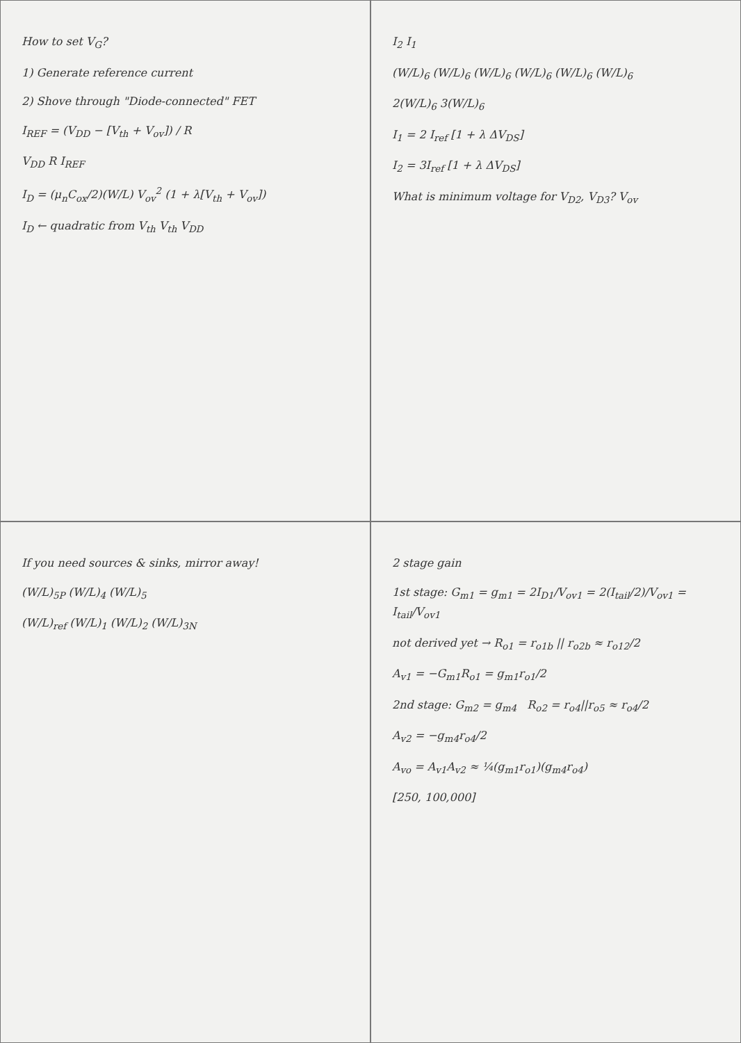How to set V<sub>G</sub>?
1) Generate reference current
2) Shove through "Diode-connected" FET
I<sub>REF</sub> = (V<sub>DD</sub> − [V<sub>th</sub> + V<sub>ov</sub>]) / R
V<sub>DD</sub> R I<sub>REF</sub>
I<sub>D</sub> = (μ<sub>n</sub>C<sub>ox</sub>/2)(W/L) V<sub>ov</sub><sup>2</sup> (1 + λ[V<sub>th</sub> + V<sub>ov</sub>])
I<sub>D</sub> ← quadratic from V<sub>th</sub> V<sub>th</sub> V<sub>DD</sub>
I<sub>2</sub> I<sub>1</sub>
(W/L)<sub>6</sub> (W/L)<sub>6</sub> (W/L)<sub>6</sub> (W/L)<sub>6</sub> (W/L)<sub>6</sub> (W/L)<sub>6</sub>
2(W/L)<sub>6</sub> 3(W/L)<sub>6</sub>
I<sub>1</sub> = 2 I<sub>ref</sub> [1 + λ ΔV<sub>DS</sub>]
I<sub>2</sub> = 3I<sub>ref</sub> [1 + λ ΔV<sub>DS</sub>]
What is minimum voltage for V<sub>D2</sub>, V<sub>D3</sub>? V<sub>ov</sub>
If you need sources & sinks, mirror away!
(W/L)<sub>5P</sub> (W/L)<sub>4</sub> (W/L)<sub>5</sub>
(W/L)<sub>ref</sub> (W/L)<sub>1</sub> (W/L)<sub>2</sub> (W/L)<sub>3N</sub>
2 stage gain
1st stage: G<sub>m1</sub> = g<sub>m1</sub> = 2I<sub>D1</sub>/V<sub>ov1</sub> = 2(I<sub>tail</sub>/2)/V<sub>ov1</sub> = I<sub>tail</sub>/V<sub>ov1</sub>
not derived yet → R<sub>o1</sub> = r<sub>o1b</sub> || r<sub>o2b</sub> ≈ r<sub>o12</sub>/2
A<sub>v1</sub> = −G<sub>m1</sub>R<sub>o1</sub> = g<sub>m1</sub>r<sub>o1</sub>/2
2nd stage: G<sub>m2</sub> = g<sub>m4</sub> R<sub>o2</sub> = r<sub>o4</sub>||r<sub>o5</sub> ≈ r<sub>o4</sub>/2
A<sub>v2</sub> = −g<sub>m4</sub>r<sub>o4</sub>/2
A<sub>vo</sub> = A<sub>v1</sub>A<sub>v2</sub> ≈ ¼(g<sub>m1</sub>r<sub>o1</sub>)(g<sub>m4</sub>r<sub>o4</sub>)
[250, 100,000]